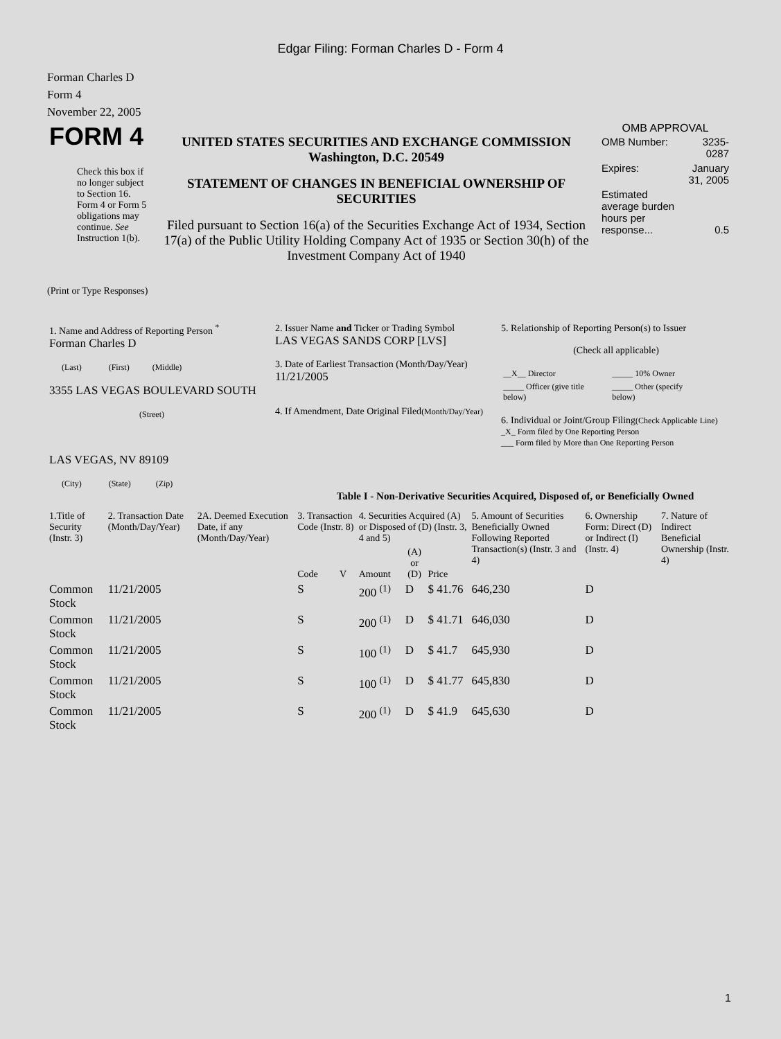Edgar Filing: Forman Charles D - Form 4
Forman Charles D
Form 4
November 22, 2005
| FORM 4 Check this box if no longer subject to Section 16. Form 4 or Form 5 obligations may continue. See Instruction 1(b). | UNITED STATES SECURITIES AND EXCHANGE COMMISSION Washington, D.C. 20549 STATEMENT OF CHANGES IN BENEFICIAL OWNERSHIP OF SECURITIES Filed pursuant to Section 16(a) of the Securities Exchange Act of 1934, Section 17(a) of the Public Utility Holding Company Act of 1935 or Section 30(h) of the Investment Company Act of 1940 | OMB APPROVAL / OMB Number: / 3235-0287 / / Expires: / January 31, 2005 / / Estimated average burden hours per response... / 0.5 / |
(Print or Type Responses)
| 1. Name and Address of Reporting Person <sup>*</sup> Forman Charles D (Last) (First) (Middle) 3355 LAS VEGAS BOULEVARD SOUTH (Street) LAS VEGAS, NV 89109 (City) (State) (Zip) | 2. Issuer Name and Ticker or Trading Symbol LAS VEGAS SANDS CORP [LVS] 3. Date of Earliest Transaction (Month/Day/Year) 11/21/2005 4. If Amendment, Date Original Filed (Month/Day/Year) | 5. Relationship of Reporting Person(s) to Issuer (Check all applicable) / __X__ Director / _____ 10% Owner / / _____ Officer (give title below) / _____ Other (specify below) / 6. Individual or Joint/Group Filing (Check Applicable Line) _X_ Form filed by One Reporting Person ___ Form filed by More than One Reporting Person |
Table I - Non-Derivative Securities Acquired, Disposed of, or Beneficially Owned
| 1.Title of Security (Instr. 3) | 2. Transaction Date (Month/Day/Year) | 2A. Deemed Execution Date, if any (Month/Day/Year) | 3. Transaction Code (Instr. 8) | | 4. Securities Acquired (A) or Disposed of (D) (Instr. 3, 4 and 5) | | | 5. Amount of Securities Beneficially Owned Following Reported Transaction(s) (Instr. 3 and 4) | 6. Ownership Form: Direct (D) or Indirect (I) (Instr. 4) | 7. Nature of Indirect Beneficial Ownership (Instr. 4) |
| --- | --- | --- | --- | --- | --- | --- | --- | --- | --- | --- |
| | | | Code | V | Amount | (A) or (D) | Price | | | |
| Common Stock | 11/21/2005 | | S | | 200 <sup>(1)</sup> | D | $ 41.76 | 646,230 | D | |
| Common Stock | 11/21/2005 | | S | | 200 <sup>(1)</sup> | D | $ 41.71 | 646,030 | D | |
| Common Stock | 11/21/2005 | | S | | 100 <sup>(1)</sup> | D | $ 41.7 | 645,930 | D | |
| Common Stock | 11/21/2005 | | S | | 100 <sup>(1)</sup> | D | $ 41.77 | 645,830 | D | |
| Common Stock | 11/21/2005 | | S | | 200 <sup>(1)</sup> | D | $ 41.9 | 645,630 | D | |
1